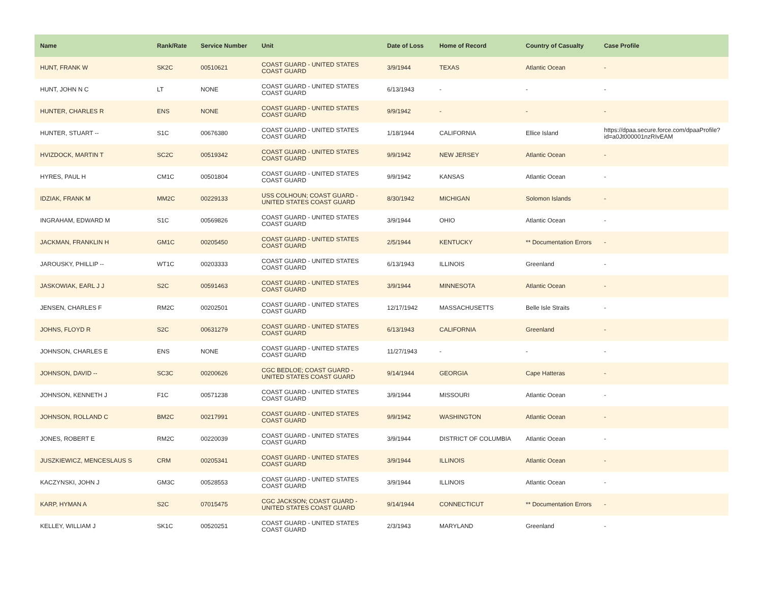| Name | Rank/Rate | Service Number | Unit | Date of Loss | Home of Record | Country of Casualty | Case Profile |
| --- | --- | --- | --- | --- | --- | --- | --- |
| HUNT, FRANK W | SK2C | 00510621 | COAST GUARD - UNITED STATES COAST GUARD | 3/9/1944 | TEXAS | Atlantic Ocean | - |
| HUNT, JOHN N C | LT | NONE | COAST GUARD - UNITED STATES COAST GUARD | 6/13/1943 | - | - | - |
| HUNTER, CHARLES R | ENS | NONE | COAST GUARD - UNITED STATES COAST GUARD | 9/9/1942 | - | - | - |
| HUNTER, STUART -- | S1C | 00676380 | COAST GUARD - UNITED STATES COAST GUARD | 1/18/1944 | CALIFORNIA | Ellice Island | https://dpaa.secure.force.com/dpaaProfile?id=a0Jt000001nzRIvEAM |
| HVIZDOCK, MARTIN T | SC2C | 00519342 | COAST GUARD - UNITED STATES COAST GUARD | 9/9/1942 | NEW JERSEY | Atlantic Ocean | - |
| HYRES, PAUL H | CM1C | 00501804 | COAST GUARD - UNITED STATES COAST GUARD | 9/9/1942 | KANSAS | Atlantic Ocean | - |
| IDZIAK, FRANK M | MM2C | 00229133 | USS COLHOUN; COAST GUARD - UNITED STATES COAST GUARD | 8/30/1942 | MICHIGAN | Solomon Islands | - |
| INGRAHAM, EDWARD M | S1C | 00569826 | COAST GUARD - UNITED STATES COAST GUARD | 3/9/1944 | OHIO | Atlantic Ocean | - |
| JACKMAN, FRANKLIN H | GM1C | 00205450 | COAST GUARD - UNITED STATES COAST GUARD | 2/5/1944 | KENTUCKY | ** Documentation Errors | - |
| JAROUSKY, PHILLIP -- | WT1C | 00203333 | COAST GUARD - UNITED STATES COAST GUARD | 6/13/1943 | ILLINOIS | Greenland | - |
| JASKOWIAK, EARL J J | S2C | 00591463 | COAST GUARD - UNITED STATES COAST GUARD | 3/9/1944 | MINNESOTA | Atlantic Ocean | - |
| JENSEN, CHARLES F | RM2C | 00202501 | COAST GUARD - UNITED STATES COAST GUARD | 12/17/1942 | MASSACHUSETTS | Belle Isle Straits | - |
| JOHNS, FLOYD R | S2C | 00631279 | COAST GUARD - UNITED STATES COAST GUARD | 6/13/1943 | CALIFORNIA | Greenland | - |
| JOHNSON, CHARLES E | ENS | NONE | COAST GUARD - UNITED STATES COAST GUARD | 11/27/1943 | - | - | - |
| JOHNSON, DAVID -- | SC3C | 00200626 | CGC BEDLOE; COAST GUARD - UNITED STATES COAST GUARD | 9/14/1944 | GEORGIA | Cape Hatteras | - |
| JOHNSON, KENNETH J | F1C | 00571238 | COAST GUARD - UNITED STATES COAST GUARD | 3/9/1944 | MISSOURI | Atlantic Ocean | - |
| JOHNSON, ROLLAND C | BM2C | 00217991 | COAST GUARD - UNITED STATES COAST GUARD | 9/9/1942 | WASHINGTON | Atlantic Ocean | - |
| JONES, ROBERT E | RM2C | 00220039 | COAST GUARD - UNITED STATES COAST GUARD | 3/9/1944 | DISTRICT OF COLUMBIA | Atlantic Ocean | - |
| JUSZKIEWICZ, MENCESLAUS S | CRM | 00205341 | COAST GUARD - UNITED STATES COAST GUARD | 3/9/1944 | ILLINOIS | Atlantic Ocean | - |
| KACZYNSKI, JOHN J | GM3C | 00528553 | COAST GUARD - UNITED STATES COAST GUARD | 3/9/1944 | ILLINOIS | Atlantic Ocean | - |
| KARP, HYMAN A | S2C | 07015475 | CGC JACKSON; COAST GUARD - UNITED STATES COAST GUARD | 9/14/1944 | CONNECTICUT | ** Documentation Errors | - |
| KELLEY, WILLIAM J | SK1C | 00520251 | COAST GUARD - UNITED STATES COAST GUARD | 2/3/1943 | MARYLAND | Greenland | - |